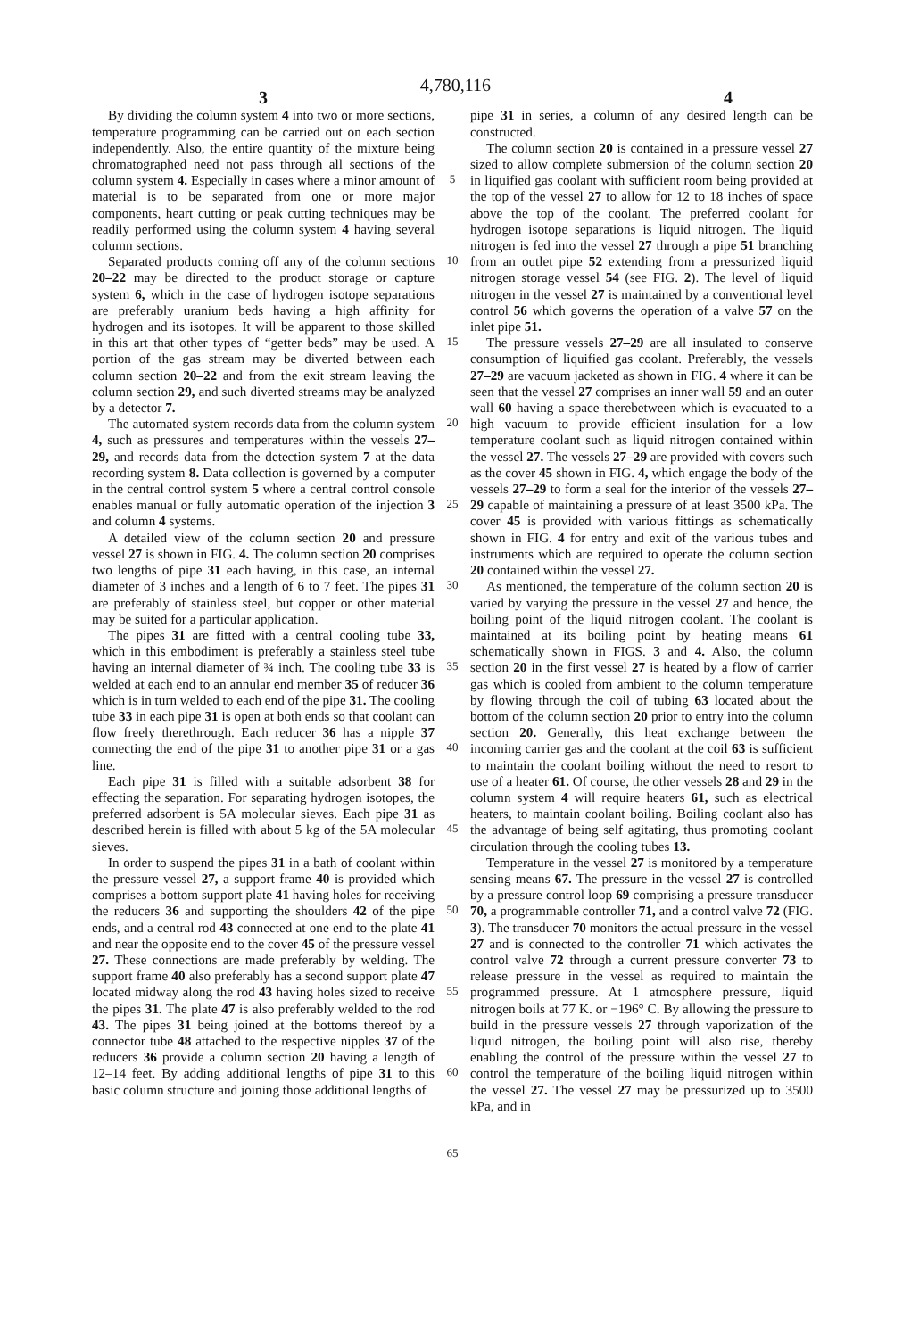4,780,116
3 4
By dividing the column system 4 into two or more sections, temperature programming can be carried out on each section independently. Also, the entire quantity of the mixture being chromatographed need not pass through all sections of the column system 4. Especially in cases where a minor amount of material is to be separated from one or more major components, heart cutting or peak cutting techniques may be readily performed using the column system 4 having several column sections.
Separated products coming off any of the column sections 20–22 may be directed to the product storage or capture system 6, which in the case of hydrogen isotope separations are preferably uranium beds having a high affinity for hydrogen and its isotopes. It will be apparent to those skilled in this art that other types of “getter beds” may be used. A portion of the gas stream may be diverted between each column section 20–22 and from the exit stream leaving the column section 29, and such diverted streams may be analyzed by a detector 7.
The automated system records data from the column system 4, such as pressures and temperatures within the vessels 27–29, and records data from the detection system 7 at the data recording system 8. Data collection is governed by a computer in the central control system 5 where a central control console enables manual or fully automatic operation of the injection 3 and column 4 systems.
A detailed view of the column section 20 and pressure vessel 27 is shown in FIG. 4. The column section 20 comprises two lengths of pipe 31 each having, in this case, an internal diameter of 3 inches and a length of 6 to 7 feet. The pipes 31 are preferably of stainless steel, but copper or other material may be suited for a particular application.
The pipes 31 are fitted with a central cooling tube 33, which in this embodiment is preferably a stainless steel tube having an internal diameter of ¾ inch. The cooling tube 33 is welded at each end to an annular end member 35 of reducer 36 which is in turn welded to each end of the pipe 31. The cooling tube 33 in each pipe 31 is open at both ends so that coolant can flow freely therethrough. Each reducer 36 has a nipple 37 connecting the end of the pipe 31 to another pipe 31 or a gas line.
Each pipe 31 is filled with a suitable adsorbent 38 for effecting the separation. For separating hydrogen isotopes, the preferred adsorbent is 5A molecular sieves. Each pipe 31 as described herein is filled with about 5 kg of the 5A molecular sieves.
In order to suspend the pipes 31 in a bath of coolant within the pressure vessel 27, a support frame 40 is provided which comprises a bottom support plate 41 having holes for receiving the reducers 36 and supporting the shoulders 42 of the pipe ends, and a central rod 43 connected at one end to the plate 41 and near the opposite end to the cover 45 of the pressure vessel 27. These connections are made preferably by welding. The support frame 40 also preferably has a second support plate 47 located midway along the rod 43 having holes sized to receive the pipes 31. The plate 47 is also preferably welded to the rod 43. The pipes 31 being joined at the bottoms thereof by a connector tube 48 attached to the respective nipples 37 of the reducers 36 provide a column section 20 having a length of 12–14 feet. By adding additional lengths of pipe 31 to this basic column structure and joining those additional lengths of
5
10
15
20
25
30
35
40
45
50
55
60
65
pipe 31 in series, a column of any desired length can be constructed.
The column section 20 is contained in a pressure vessel 27 sized to allow complete submersion of the column section 20 in liquified gas coolant with sufficient room being provided at the top of the vessel 27 to allow for 12 to 18 inches of space above the top of the coolant. The preferred coolant for hydrogen isotope separations is liquid nitrogen. The liquid nitrogen is fed into the vessel 27 through a pipe 51 branching from an outlet pipe 52 extending from a pressurized liquid nitrogen storage vessel 54 (see FIG. 2). The level of liquid nitrogen in the vessel 27 is maintained by a conventional level control 56 which governs the operation of a valve 57 on the inlet pipe 51.
The pressure vessels 27–29 are all insulated to conserve consumption of liquified gas coolant. Preferably, the vessels 27–29 are vacuum jacketed as shown in FIG. 4 where it can be seen that the vessel 27 comprises an inner wall 59 and an outer wall 60 having a space therebetween which is evacuated to a high vacuum to provide efficient insulation for a low temperature coolant such as liquid nitrogen contained within the vessel 27. The vessels 27–29 are provided with covers such as the cover 45 shown in FIG. 4, which engage the body of the vessels 27–29 to form a seal for the interior of the vessels 27–29 capable of maintaining a pressure of at least 3500 kPa. The cover 45 is provided with various fittings as schematically shown in FIG. 4 for entry and exit of the various tubes and instruments which are required to operate the column section 20 contained within the vessel 27.
As mentioned, the temperature of the column section 20 is varied by varying the pressure in the vessel 27 and hence, the boiling point of the liquid nitrogen coolant. The coolant is maintained at its boiling point by heating means 61 schematically shown in FIGS. 3 and 4. Also, the column section 20 in the first vessel 27 is heated by a flow of carrier gas which is cooled from ambient to the column temperature by flowing through the coil of tubing 63 located about the bottom of the column section 20 prior to entry into the column section 20. Generally, this heat exchange between the incoming carrier gas and the coolant at the coil 63 is sufficient to maintain the coolant boiling without the need to resort to use of a heater 61. Of course, the other vessels 28 and 29 in the column system 4 will require heaters 61, such as electrical heaters, to maintain coolant boiling. Boiling coolant also has the advantage of being self agitating, thus promoting coolant circulation through the cooling tubes 13.
Temperature in the vessel 27 is monitored by a temperature sensing means 67. The pressure in the vessel 27 is controlled by a pressure control loop 69 comprising a pressure transducer 70, a programmable controller 71, and a control valve 72 (FIG. 3). The transducer 70 monitors the actual pressure in the vessel 27 and is connected to the controller 71 which activates the control valve 72 through a current pressure converter 73 to release pressure in the vessel as required to maintain the programmed pressure. At 1 atmosphere pressure, liquid nitrogen boils at 77 K. or −196° C. By allowing the pressure to build in the pressure vessels 27 through vaporization of the liquid nitrogen, the boiling point will also rise, thereby enabling the control of the pressure within the vessel 27 to control the temperature of the boiling liquid nitrogen within the vessel 27. The vessel 27 may be pressurized up to 3500 kPa, and in